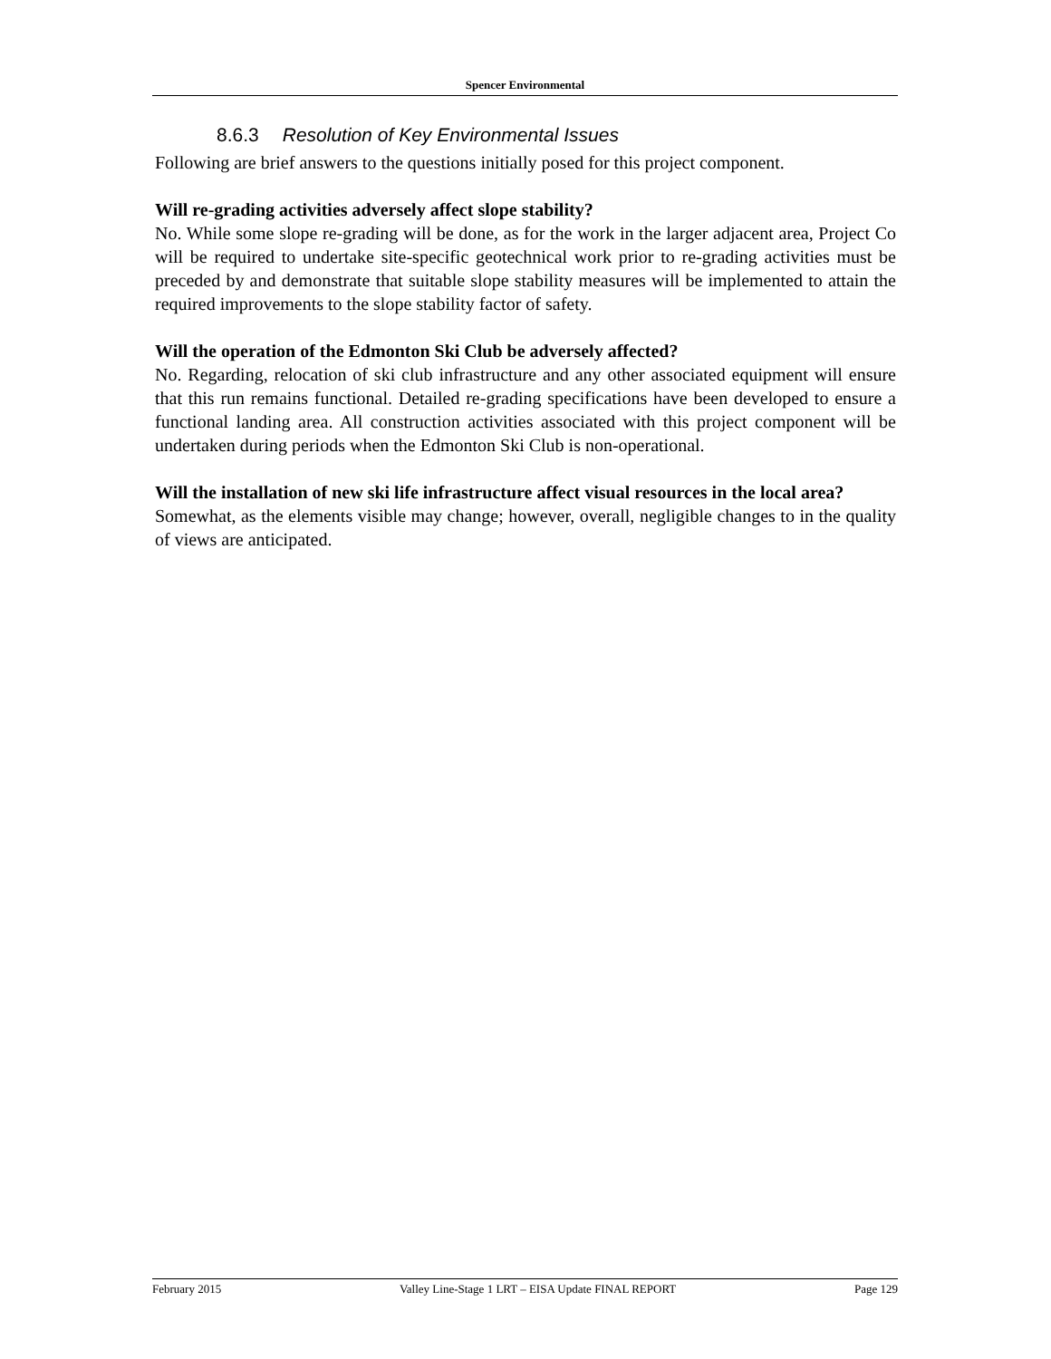Spencer Environmental
8.6.3 Resolution of Key Environmental Issues
Following are brief answers to the questions initially posed for this project component.
Will re-grading activities adversely affect slope stability?
No. While some slope re-grading will be done, as for the work in the larger adjacent area, Project Co will be required to undertake site-specific geotechnical work prior to re-grading activities must be preceded by and demonstrate that suitable slope stability measures will be implemented to attain the required improvements to the slope stability factor of safety.
Will the operation of the Edmonton Ski Club be adversely affected?
No. Regarding, relocation of ski club infrastructure and any other associated equipment will ensure that this run remains functional. Detailed re-grading specifications have been developed to ensure a functional landing area. All construction activities associated with this project component will be undertaken during periods when the Edmonton Ski Club is non-operational.
Will the installation of new ski life infrastructure affect visual resources in the local area?
Somewhat, as the elements visible may change; however, overall, negligible changes to in the quality of views are anticipated.
February 2015 Valley Line-Stage 1 LRT – EISA Update FINAL REPORT Page 129